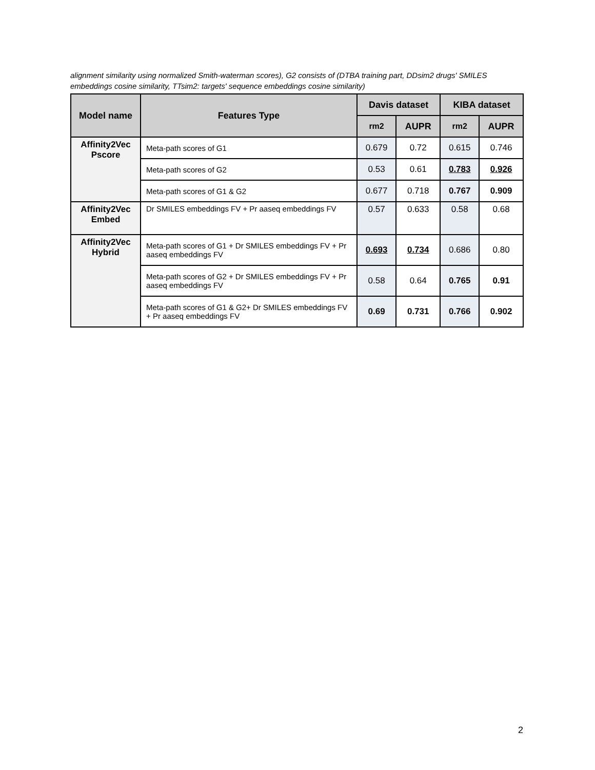alignment similarity using normalized Smith-waterman scores), G2 consists of (DTBA training part, DDsim2 drugs' SMILES embeddings cosine similarity, TTsim2: targets' sequence embeddings cosine similarity)
| Model name | Features Type | Davis dataset | | KIBA dataset | |
| --- | --- | --- | --- | --- | --- |
| | | rm2 | AUPR | rm2 | AUPR |
| Affinity2Vec Pscore | Meta-path scores of G1 | 0.679 | 0.72 | 0.615 | 0.746 |
| | Meta-path scores of G2 | 0.53 | 0.61 | 0.783 | 0.926 |
| | Meta-path scores of G1 & G2 | 0.677 | 0.718 | 0.767 | 0.909 |
| Affinity2Vec Embed | Dr SMILES embeddings FV + Pr aaseq embeddings FV | 0.57 | 0.633 | 0.58 | 0.68 |
| Affinity2Vec Hybrid | Meta-path scores of G1 + Dr SMILES embeddings FV + Pr aaseq embeddings FV | 0.693 | 0.734 | 0.686 | 0.80 |
| | Meta-path scores of G2 + Dr SMILES embeddings FV + Pr aaseq embeddings FV | 0.58 | 0.64 | 0.765 | 0.91 |
| | Meta-path scores of G1 & G2+ Dr SMILES embeddings FV + Pr aaseq embeddings FV | 0.69 | 0.731 | 0.766 | 0.902 |
2